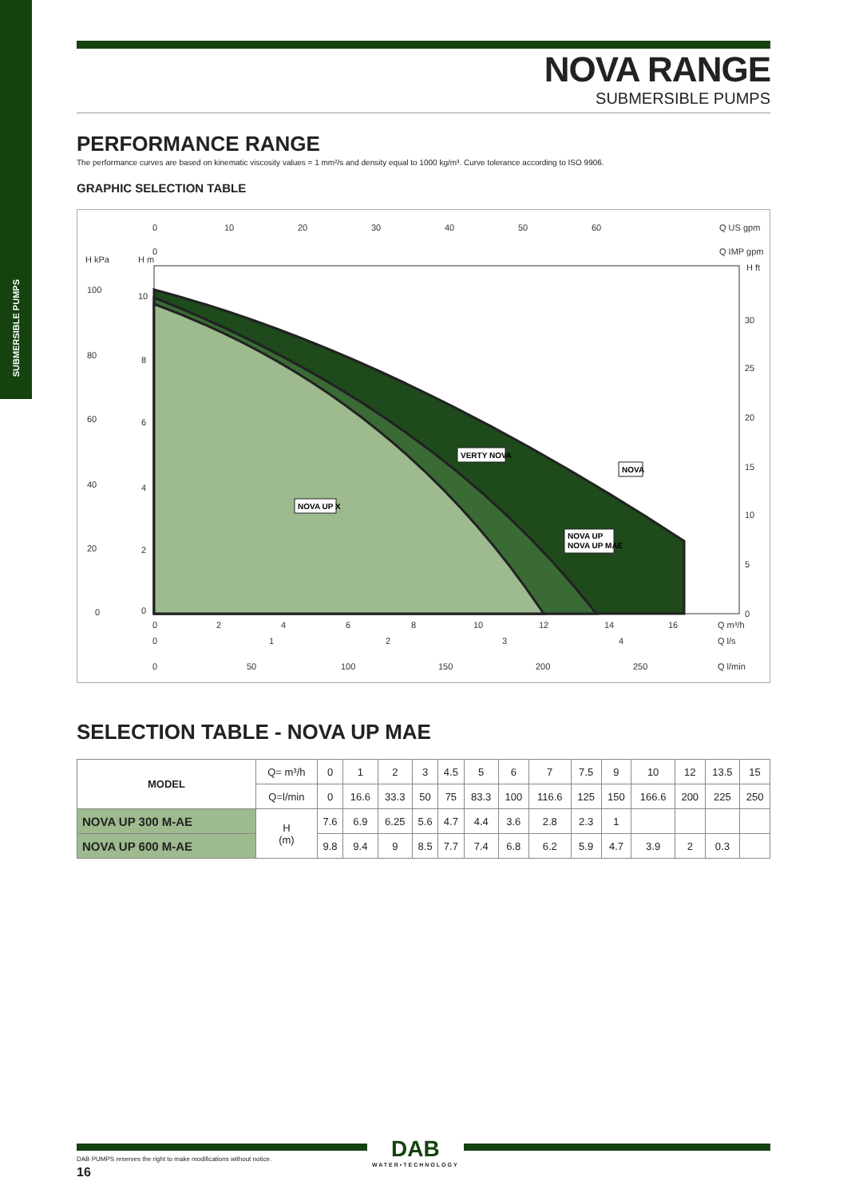SUBMERSIBLE PUMPS
NOVA RANGE
SUBMERSIBLE PUMPS
PERFORMANCE RANGE
The performance curves are based on kinematic viscosity values = 1 mm²/s and density equal to 1000 kg/m³. Curve tolerance according to ISO 9906.
GRAPHIC SELECTION TABLE
0
10
20
30
40
50
60
Q US gpm
0
Q IMP gpm
H kPa
H m
H ft
100
80
60
40
20
0
10
8
6
4
2
0
30
25
20
15
10
5
0
0
2
4
6
8
10
12
14
16
Q m³/h
0
1
2
3
4
Q l/s
0
50
100
150
200
250
Q l/min
NOVA UP X
VERTY NOVA
NOVA
NOVA UP
NOVA UP MAE
SELECTION TABLE - NOVA UP MAE
| MODEL | Q= m³/h | 0 | 1 | 2 | 3 | 4.5 | 5 | 6 | 7 | 7.5 | 9 | 10 | 12 | 13.5 | 15 |
| | Q=l/min | 0 | 16.6 | 33.3 | 50 | 75 | 83.3 | 100 | 116.6 | 125 | 150 | 166.6 | 200 | 225 | 250 |
| NOVA UP 300 M-AE | H (m) | 7.6 | 6.9 | 6.25 | 5.6 | 4.7 | 4.4 | 3.6 | 2.8 | 2.3 | 1 | | | | |
| NOVA UP 600 M-AE | | 9.8 | 9.4 | 9 | 8.5 | 7.7 | 7.4 | 6.8 | 6.2 | 5.9 | 4.7 | 3.9 | 2 | 0.3 | |
DAB
WATER•TECHNOLOGY
DAB PUMPS reserves the right to make modifications without notice.
16